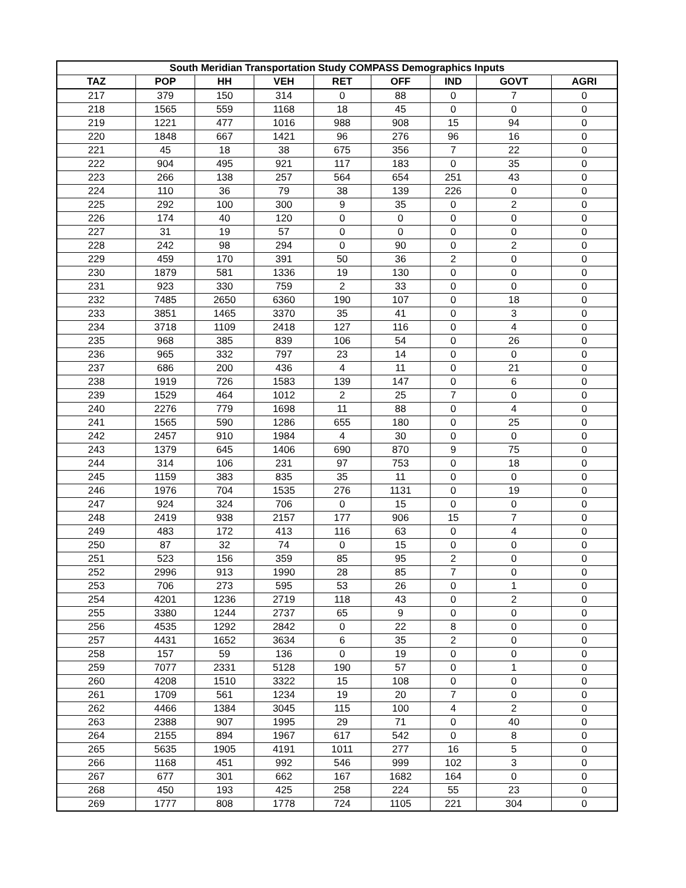| South Meridian Transportation Study COMPASS Demographics Inputs | | | | | | | | |
| --- | --- | --- | --- | --- | --- | --- | --- | --- |
| TAZ | POP | HH | VEH | RET | OFF | IND | GOVT | AGRI |
| 217 | 379 | 150 | 314 | 0 | 88 | 0 | 7 | 0 |
| 218 | 1565 | 559 | 1168 | 18 | 45 | 0 | 0 | 0 |
| 219 | 1221 | 477 | 1016 | 988 | 908 | 15 | 94 | 0 |
| 220 | 1848 | 667 | 1421 | 96 | 276 | 96 | 16 | 0 |
| 221 | 45 | 18 | 38 | 675 | 356 | 7 | 22 | 0 |
| 222 | 904 | 495 | 921 | 117 | 183 | 0 | 35 | 0 |
| 223 | 266 | 138 | 257 | 564 | 654 | 251 | 43 | 0 |
| 224 | 110 | 36 | 79 | 38 | 139 | 226 | 0 | 0 |
| 225 | 292 | 100 | 300 | 9 | 35 | 0 | 2 | 0 |
| 226 | 174 | 40 | 120 | 0 | 0 | 0 | 0 | 0 |
| 227 | 31 | 19 | 57 | 0 | 0 | 0 | 0 | 0 |
| 228 | 242 | 98 | 294 | 0 | 90 | 0 | 2 | 0 |
| 229 | 459 | 170 | 391 | 50 | 36 | 2 | 0 | 0 |
| 230 | 1879 | 581 | 1336 | 19 | 130 | 0 | 0 | 0 |
| 231 | 923 | 330 | 759 | 2 | 33 | 0 | 0 | 0 |
| 232 | 7485 | 2650 | 6360 | 190 | 107 | 0 | 18 | 0 |
| 233 | 3851 | 1465 | 3370 | 35 | 41 | 0 | 3 | 0 |
| 234 | 3718 | 1109 | 2418 | 127 | 116 | 0 | 4 | 0 |
| 235 | 968 | 385 | 839 | 106 | 54 | 0 | 26 | 0 |
| 236 | 965 | 332 | 797 | 23 | 14 | 0 | 0 | 0 |
| 237 | 686 | 200 | 436 | 4 | 11 | 0 | 21 | 0 |
| 238 | 1919 | 726 | 1583 | 139 | 147 | 0 | 6 | 0 |
| 239 | 1529 | 464 | 1012 | 2 | 25 | 7 | 0 | 0 |
| 240 | 2276 | 779 | 1698 | 11 | 88 | 0 | 4 | 0 |
| 241 | 1565 | 590 | 1286 | 655 | 180 | 0 | 25 | 0 |
| 242 | 2457 | 910 | 1984 | 4 | 30 | 0 | 0 | 0 |
| 243 | 1379 | 645 | 1406 | 690 | 870 | 9 | 75 | 0 |
| 244 | 314 | 106 | 231 | 97 | 753 | 0 | 18 | 0 |
| 245 | 1159 | 383 | 835 | 35 | 11 | 0 | 0 | 0 |
| 246 | 1976 | 704 | 1535 | 276 | 1131 | 0 | 19 | 0 |
| 247 | 924 | 324 | 706 | 0 | 15 | 0 | 0 | 0 |
| 248 | 2419 | 938 | 2157 | 177 | 906 | 15 | 7 | 0 |
| 249 | 483 | 172 | 413 | 116 | 63 | 0 | 4 | 0 |
| 250 | 87 | 32 | 74 | 0 | 15 | 0 | 0 | 0 |
| 251 | 523 | 156 | 359 | 85 | 95 | 2 | 0 | 0 |
| 252 | 2996 | 913 | 1990 | 28 | 85 | 7 | 0 | 0 |
| 253 | 706 | 273 | 595 | 53 | 26 | 0 | 1 | 0 |
| 254 | 4201 | 1236 | 2719 | 118 | 43 | 0 | 2 | 0 |
| 255 | 3380 | 1244 | 2737 | 65 | 9 | 0 | 0 | 0 |
| 256 | 4535 | 1292 | 2842 | 0 | 22 | 8 | 0 | 0 |
| 257 | 4431 | 1652 | 3634 | 6 | 35 | 2 | 0 | 0 |
| 258 | 157 | 59 | 136 | 0 | 19 | 0 | 0 | 0 |
| 259 | 7077 | 2331 | 5128 | 190 | 57 | 0 | 1 | 0 |
| 260 | 4208 | 1510 | 3322 | 15 | 108 | 0 | 0 | 0 |
| 261 | 1709 | 561 | 1234 | 19 | 20 | 7 | 0 | 0 |
| 262 | 4466 | 1384 | 3045 | 115 | 100 | 4 | 2 | 0 |
| 263 | 2388 | 907 | 1995 | 29 | 71 | 0 | 40 | 0 |
| 264 | 2155 | 894 | 1967 | 617 | 542 | 0 | 8 | 0 |
| 265 | 5635 | 1905 | 4191 | 1011 | 277 | 16 | 5 | 0 |
| 266 | 1168 | 451 | 992 | 546 | 999 | 102 | 3 | 0 |
| 267 | 677 | 301 | 662 | 167 | 1682 | 164 | 0 | 0 |
| 268 | 450 | 193 | 425 | 258 | 224 | 55 | 23 | 0 |
| 269 | 1777 | 808 | 1778 | 724 | 1105 | 221 | 304 | 0 |